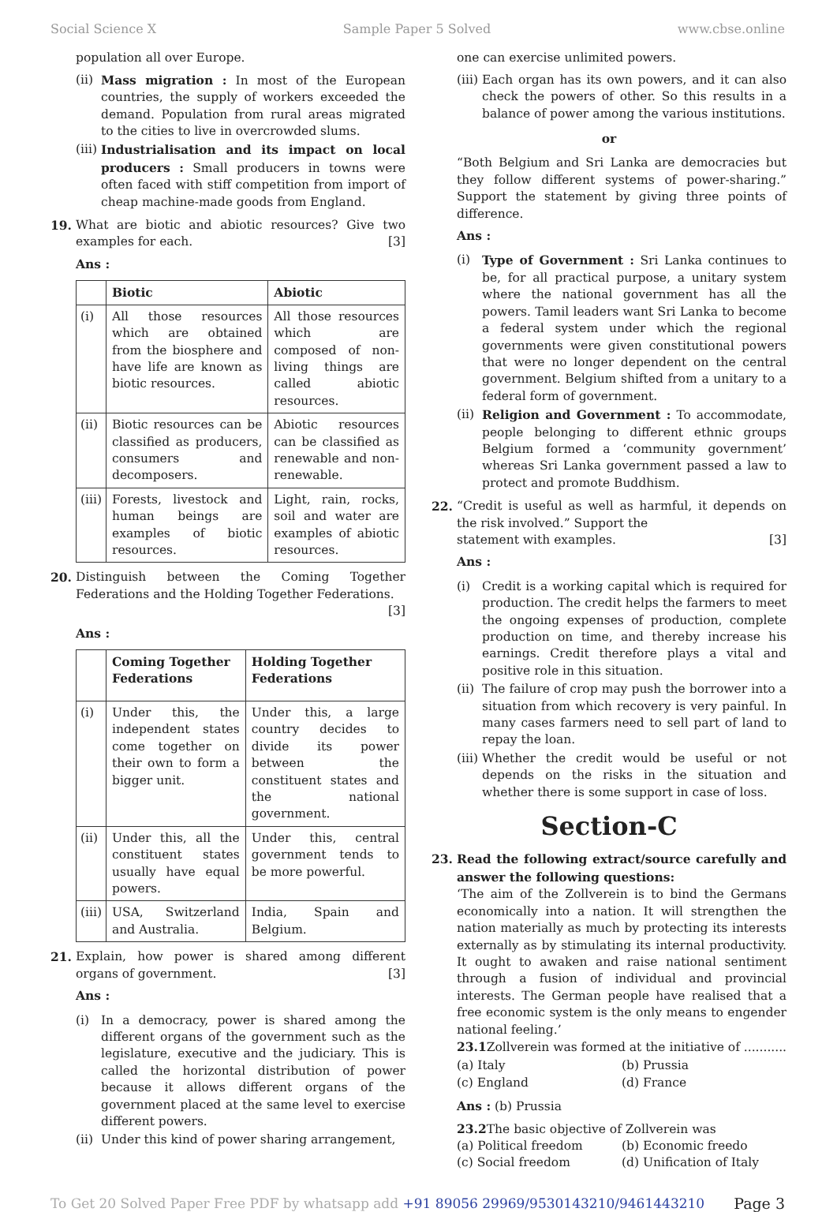Social Science X Sample Paper 5 Solved www.cbse.online
population all over Europe.
(ii) Mass migration : In most of the European countries, the supply of workers exceeded the demand. Population from rural areas migrated to the cities to live in overcrowded slums.
(iii) Industrialisation and its impact on local producers : Small producers in towns were often faced with stiff competition from import of cheap machine-made goods from England.
19. What are biotic and abiotic resources? Give two examples for each. [3]
Ans :
| | Biotic | Abiotic |
| --- | --- | --- |
| (i) | All those resources which are obtained from the biosphere and have life are known as biotic resources. | All those resources which are composed of non-living things are called abiotic resources. |
| (ii) | Biotic resources can be classified as producers, consumers and decomposers. | Abiotic resources can be classified as renewable and non-renewable. |
| (iii) | Forests, livestock and human beings are examples of biotic resources. | Light, rain, rocks, soil and water are examples of abiotic resources. |
20. Distinguish between the Coming Together Federations and the Holding Together Federations. [3]
Ans :
| | Coming Together Federations | Holding Together Federations |
| --- | --- | --- |
| (i) | Under this, the independent states come together on their own to form a bigger unit. | Under this, a large country decides to divide its power between the constituent states and the national government. |
| (ii) | Under this, all the constituent states usually have equal powers. | Under this, central government tends to be more powerful. |
| (iii) | USA, Switzerland and Australia. | India, Spain and Belgium. |
21. Explain, how power is shared among different organs of government. [3]
Ans :
(i) In a democracy, power is shared among the different organs of the government such as the legislature, executive and the judiciary. This is called the horizontal distribution of power because it allows different organs of the government placed at the same level to exercise different powers.
(ii) Under this kind of power sharing arrangement,
one can exercise unlimited powers.
(iii) Each organ has its own powers, and it can also check the powers of other. So this results in a balance of power among the various institutions.
or
“Both Belgium and Sri Lanka are democracies but they follow different systems of power-sharing.” Support the statement by giving three points of difference.
Ans :
(i) Type of Government : Sri Lanka continues to be, for all practical purpose, a unitary system where the national government has all the powers. Tamil leaders want Sri Lanka to become a federal system under which the regional governments were given constitutional powers that were no longer dependent on the central government. Belgium shifted from a unitary to a federal form of government.
(ii) Religion and Government : To accommodate, people belonging to different ethnic groups Belgium formed a ‘community government’ whereas Sri Lanka government passed a law to protect and promote Buddhism.
22. “Credit is useful as well as harmful, it depends on the risk involved.” Support the
statement with examples. [3]
Ans :
(i) Credit is a working capital which is required for production. The credit helps the farmers to meet the ongoing expenses of production, complete production on time, and thereby increase his earnings. Credit therefore plays a vital and positive role in this situation.
(ii) The failure of crop may push the borrower into a situation from which recovery is very painful. In many cases farmers need to sell part of land to repay the loan.
(iii) Whether the credit would be useful or not depends on the risks in the situation and whether there is some support in case of loss.
Section-C
23. Read the following extract/source carefully and answer the following questions:
‘The aim of the Zollverein is to bind the Germans economically into a nation. It will strengthen the nation materially as much by protecting its interests externally as by stimulating its internal productivity. It ought to awaken and raise national sentiment through a fusion of individual and provincial interests. The German people have realised that a free economic system is the only means to engender national feeling.’
23.1 Zollverein was formed at the initiative of ...........
(a) Italy (b) Prussia
(c) England (d) France
Ans : (b) Prussia
23.2 The basic objective of Zollverein was
(a) Political freedom (b) Economic freedo
(c) Social freedom (d) Unification of Italy
To Get 20 Solved Paper Free PDF by whatsapp add +91 89056 29969/9530143210/9461443210 Page 3